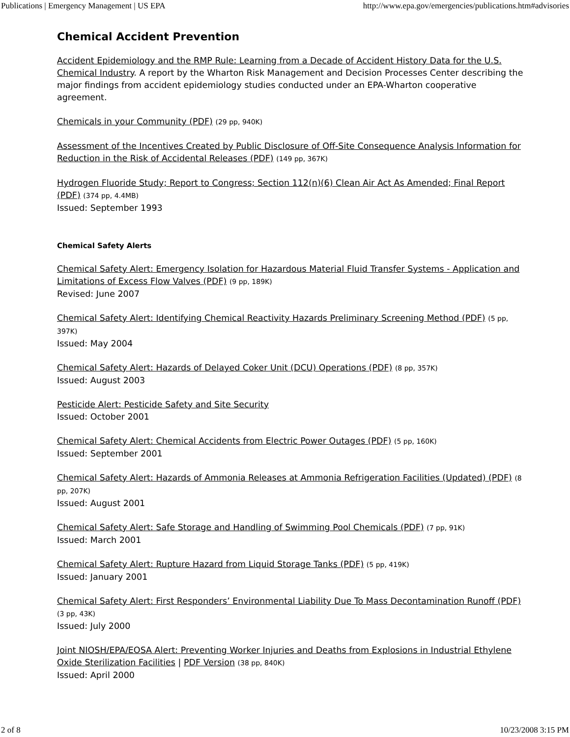Publications | Emergency Management | US EPA http://www.epa.gov/emergencies/publications.htm#advisories
Chemical Accident Prevention
Accident Epidemiology and the RMP Rule: Learning from a Decade of Accident History Data for the U.S. Chemical Industry. A report by the Wharton Risk Management and Decision Processes Center describing the major findings from accident epidemiology studies conducted under an EPA-Wharton cooperative agreement.
Chemicals in your Community (PDF) (29 pp, 940K)
Assessment of the Incentives Created by Public Disclosure of Off-Site Consequence Analysis Information for Reduction in the Risk of Accidental Releases (PDF) (149 pp, 367K)
Hydrogen Fluoride Study; Report to Congress; Section 112(n)(6) Clean Air Act As Amended; Final Report (PDF) (374 pp, 4.4MB)
Issued: September 1993
Chemical Safety Alerts
Chemical Safety Alert: Emergency Isolation for Hazardous Material Fluid Transfer Systems - Application and Limitations of Excess Flow Valves (PDF) (9 pp, 189K)
Revised: June 2007
Chemical Safety Alert: Identifying Chemical Reactivity Hazards Preliminary Screening Method (PDF) (5 pp, 397K)
Issued: May 2004
Chemical Safety Alert: Hazards of Delayed Coker Unit (DCU) Operations (PDF) (8 pp, 357K)
Issued: August 2003
Pesticide Alert: Pesticide Safety and Site Security
Issued: October 2001
Chemical Safety Alert: Chemical Accidents from Electric Power Outages (PDF) (5 pp, 160K)
Issued: September 2001
Chemical Safety Alert: Hazards of Ammonia Releases at Ammonia Refrigeration Facilities (Updated) (PDF) (8 pp, 207K)
Issued: August 2001
Chemical Safety Alert: Safe Storage and Handling of Swimming Pool Chemicals (PDF) (7 pp, 91K)
Issued: March 2001
Chemical Safety Alert: Rupture Hazard from Liquid Storage Tanks (PDF) (5 pp, 419K)
Issued: January 2001
Chemical Safety Alert: First Responders’ Environmental Liability Due To Mass Decontamination Runoff (PDF) (3 pp, 43K)
Issued: July 2000
Joint NIOSH/EPA/EOSA Alert: Preventing Worker Injuries and Deaths from Explosions in Industrial Ethylene Oxide Sterilization Facilities | PDF Version (38 pp, 840K)
Issued: April 2000
2 of 8 10/23/2008 3:15 PM